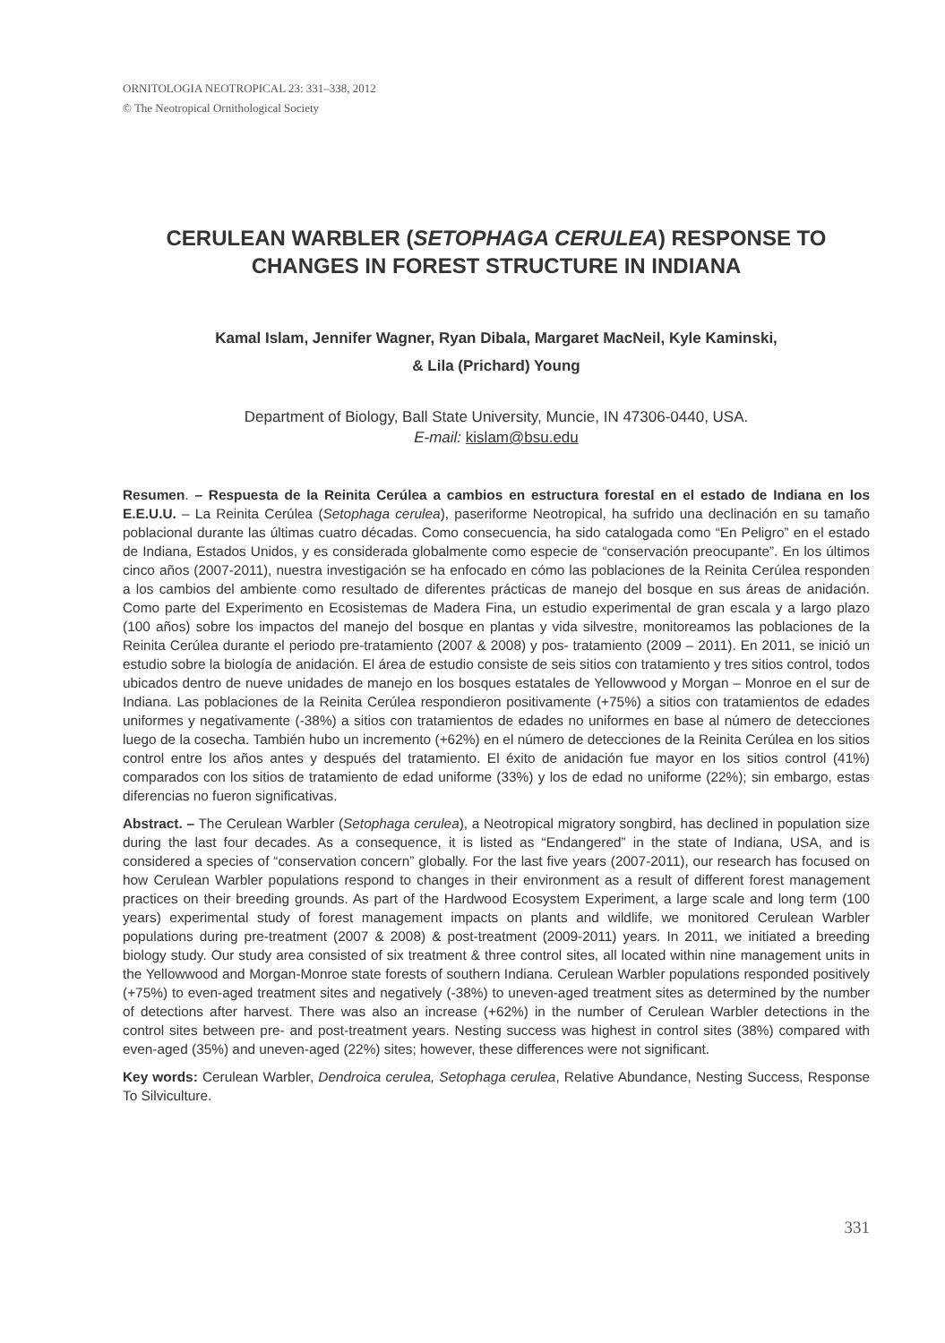ORNITOLOGIA NEOTROPICAL 23: 331–338, 2012
© The Neotropical Ornithological Society
CERULEAN WARBLER (SETOPHAGA CERULEA) RESPONSE TO CHANGES IN FOREST STRUCTURE IN INDIANA
Kamal Islam, Jennifer Wagner, Ryan Dibala, Margaret MacNeil, Kyle Kaminski,
& Lila (Prichard) Young
Department of Biology, Ball State University, Muncie, IN 47306-0440, USA.
E-mail: kislam@bsu.edu
Resumen. – Respuesta de la Reinita Cerúlea a cambios en estructura forestal en el estado de Indiana en los E.E.U.U. – La Reinita Cerúlea (Setophaga cerulea), paseriforme Neotropical, ha sufrido una declinación en su tamaño poblacional durante las últimas cuatro décadas. Como consecuencia, ha sido catalogada como “En Peligro” en el estado de Indiana, Estados Unidos, y es considerada globalmente como especie de “conservación preocupante”. En los últimos cinco años (2007-2011), nuestra investigación se ha enfocado en cómo las poblaciones de la Reinita Cerúlea responden a los cambios del ambiente como resultado de diferentes prácticas de manejo del bosque en sus áreas de anidación. Como parte del Experimento en Ecosistemas de Madera Fina, un estudio experimental de gran escala y a largo plazo (100 años) sobre los impactos del manejo del bosque en plantas y vida silvestre, monitoreamos las poblaciones de la Reinita Cerúlea durante el periodo pre-tratamiento (2007 & 2008) y pos- tratamiento (2009 – 2011). En 2011, se inició un estudio sobre la biología de anidación. El área de estudio consiste de seis sitios con tratamiento y tres sitios control, todos ubicados dentro de nueve unidades de manejo en los bosques estatales de Yellowwood y Morgan – Monroe en el sur de Indiana. Las poblaciones de la Reinita Cerúlea respondieron positivamente (+75%) a sitios con tratamientos de edades uniformes y negativamente (-38%) a sitios con tratamientos de edades no uniformes en base al número de detecciones luego de la cosecha. También hubo un incremento (+62%) en el número de detecciones de la Reinita Cerúlea en los sitios control entre los años antes y después del tratamiento. El éxito de anidación fue mayor en los sitios control (41%) comparados con los sitios de tratamiento de edad uniforme (33%) y los de edad no uniforme (22%); sin embargo, estas diferencias no fueron significativas.
Abstract. – The Cerulean Warbler (Setophaga cerulea), a Neotropical migratory songbird, has declined in population size during the last four decades. As a consequence, it is listed as “Endangered” in the state of Indiana, USA, and is considered a species of “conservation concern” globally. For the last five years (2007-2011), our research has focused on how Cerulean Warbler populations respond to changes in their environment as a result of different forest management practices on their breeding grounds. As part of the Hardwood Ecosystem Experiment, a large scale and long term (100 years) experimental study of forest management impacts on plants and wildlife, we monitored Cerulean Warbler populations during pre-treatment (2007 & 2008) & post-treatment (2009-2011) years. In 2011, we initiated a breeding biology study. Our study area consisted of six treatment & three control sites, all located within nine management units in the Yellowwood and Morgan-Monroe state forests of southern Indiana. Cerulean Warbler populations responded positively (+75%) to even-aged treatment sites and negatively (-38%) to uneven-aged treatment sites as determined by the number of detections after harvest. There was also an increase (+62%) in the number of Cerulean Warbler detections in the control sites between pre- and post-treatment years. Nesting success was highest in control sites (38%) compared with even-aged (35%) and uneven-aged (22%) sites; however, these differences were not significant.
Key words: Cerulean Warbler, Dendroica cerulea, Setophaga cerulea, Relative Abundance, Nesting Success, Response To Silviculture.
331